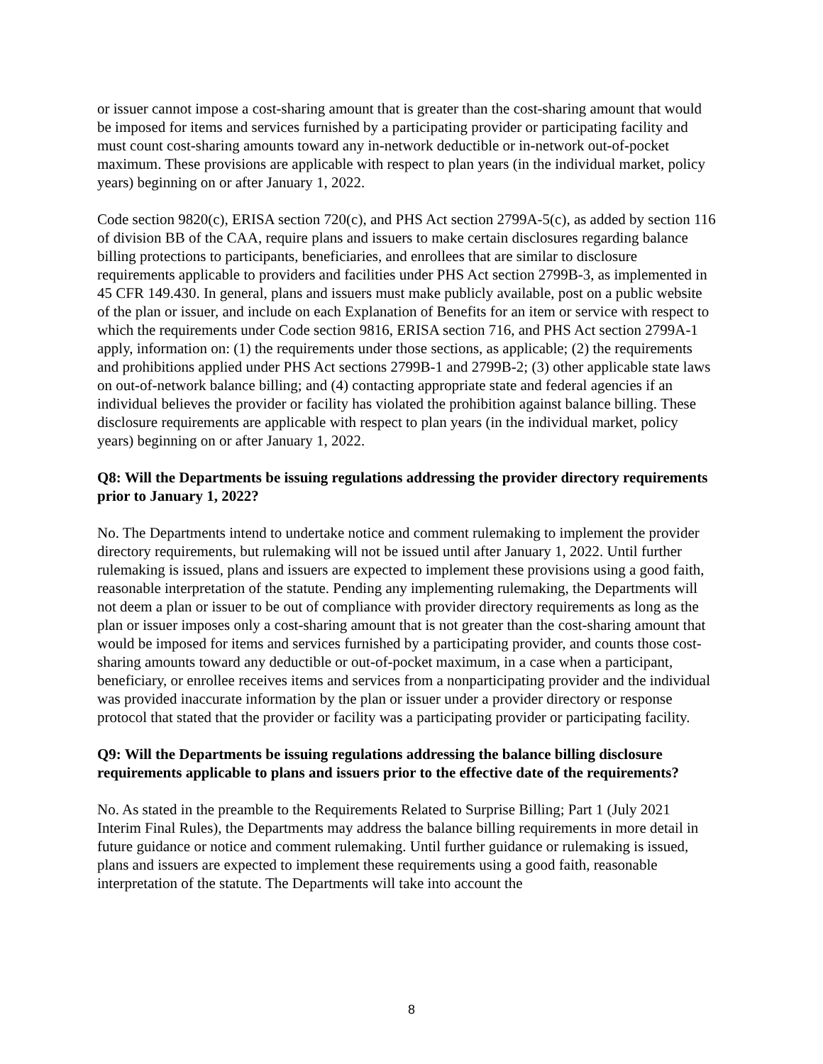or issuer cannot impose a cost-sharing amount that is greater than the cost-sharing amount that would be imposed for items and services furnished by a participating provider or participating facility and must count cost-sharing amounts toward any in-network deductible or in-network out-of-pocket maximum. These provisions are applicable with respect to plan years (in the individual market, policy years) beginning on or after January 1, 2022.
Code section 9820(c), ERISA section 720(c), and PHS Act section 2799A-5(c), as added by section 116 of division BB of the CAA, require plans and issuers to make certain disclosures regarding balance billing protections to participants, beneficiaries, and enrollees that are similar to disclosure requirements applicable to providers and facilities under PHS Act section 2799B-3, as implemented in 45 CFR 149.430. In general, plans and issuers must make publicly available, post on a public website of the plan or issuer, and include on each Explanation of Benefits for an item or service with respect to which the requirements under Code section 9816, ERISA section 716, and PHS Act section 2799A-1 apply, information on: (1) the requirements under those sections, as applicable; (2) the requirements and prohibitions applied under PHS Act sections 2799B-1 and 2799B-2; (3) other applicable state laws on out-of-network balance billing; and (4) contacting appropriate state and federal agencies if an individual believes the provider or facility has violated the prohibition against balance billing. These disclosure requirements are applicable with respect to plan years (in the individual market, policy years) beginning on or after January 1, 2022.
Q8: Will the Departments be issuing regulations addressing the provider directory requirements prior to January 1, 2022?
No. The Departments intend to undertake notice and comment rulemaking to implement the provider directory requirements, but rulemaking will not be issued until after January 1, 2022. Until further rulemaking is issued, plans and issuers are expected to implement these provisions using a good faith, reasonable interpretation of the statute. Pending any implementing rulemaking, the Departments will not deem a plan or issuer to be out of compliance with provider directory requirements as long as the plan or issuer imposes only a cost-sharing amount that is not greater than the cost-sharing amount that would be imposed for items and services furnished by a participating provider, and counts those cost-sharing amounts toward any deductible or out-of-pocket maximum, in a case when a participant, beneficiary, or enrollee receives items and services from a nonparticipating provider and the individual was provided inaccurate information by the plan or issuer under a provider directory or response protocol that stated that the provider or facility was a participating provider or participating facility.
Q9: Will the Departments be issuing regulations addressing the balance billing disclosure requirements applicable to plans and issuers prior to the effective date of the requirements?
No. As stated in the preamble to the Requirements Related to Surprise Billing; Part 1 (July 2021 Interim Final Rules), the Departments may address the balance billing requirements in more detail in future guidance or notice and comment rulemaking. Until further guidance or rulemaking is issued, plans and issuers are expected to implement these requirements using a good faith, reasonable interpretation of the statute. The Departments will take into account the
8